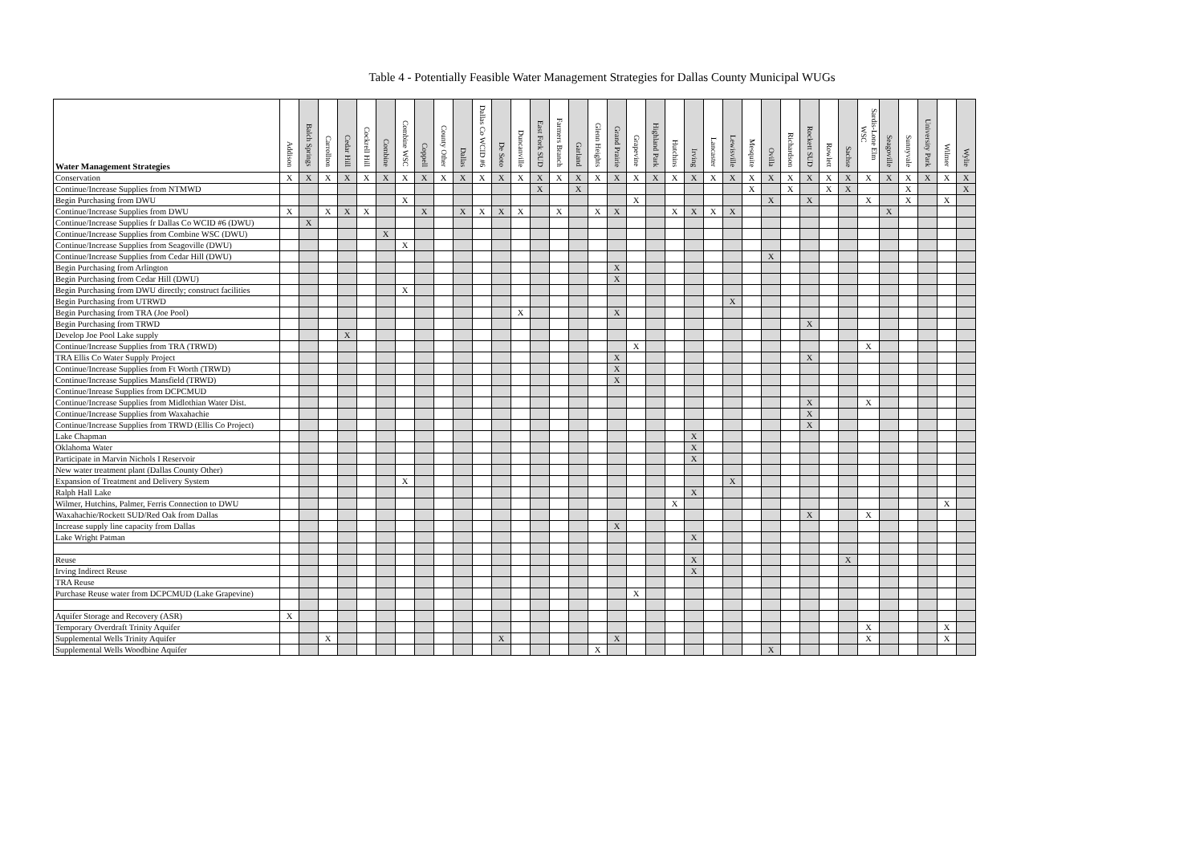Table 4 - Potentially Feasible Water Management Strategies for Dallas County Municipal WUGs
| Water Management Strategies | Addison | Balch Springs | Carrollton | Cedar Hill | Cockrell Hill | Combine | Combine WSC | Coppell | County Other | Dallas | Dallas Co WCID #6 | De Soto | Duncanville | East Fork SUD | Farmers Branch | Garland | Glenn Heights | Grand Prairie | Grapevine | Highland Park | Hutchins | Irving | Lancaster | Lewisville | Mesquite | Ovilla | Richardson | Rockett SUD | Rowlett | Sachse | Sardis-Lone Elm WSC | Seagoville | Sunnyvale | University Park | Wilmer | Wylie |
| --- | --- | --- | --- | --- | --- | --- | --- | --- | --- | --- | --- | --- | --- | --- | --- | --- | --- | --- | --- | --- | --- | --- | --- | --- | --- | --- | --- | --- | --- | --- | --- | --- | --- | --- | --- | --- |
| Conservation | X | X | X | X | X | X | X | X | X | X | X | X | X | X | X | X | X | X | X | X | X | X | X | X | X | X | X | X | X | X | X | X | X | X | X | X |
| Continue/Increase Supplies from NTMWD | | | | | | | | | | | | | | X | | X | | | | | | | | | X | | X | | X | X | | | X | | | X |
| Begin Purchasing from DWU | | | | | | | X | | | | | | | | | | | | X | | | | | | | X | | X | | | X | | X | | X | |
| Continue/Increase Supplies from DWU | X | | X | X | X | | | X | | X | X | X | X | | X | | X | X | | | X | X | X | X | | | | | | | | X | | | | |
| Continue/Increase Supplies fr Dallas Co WCID #6 (DWU) | | X | | | | | | | | | | | | | | | | | | | | | | | | | | | | | | | | | | |
| Continue/Increase Supplies from Combine WSC (DWU) | | | | | | X | | | | | | | | | | | | | | | | | | | | | | | | | | | | | | |
| Continue/Increase Supplies from Seagoville (DWU) | | | | | | | X | | | | | | | | | | | | | | | | | | | | | | | | | | | | | |
| Continue/Increase Supplies from Cedar Hill (DWU) | | | | | | | | | | | | | | | | | | | | | | | | | | X | | | | | | | | | | |
| Begin Purchasing from Arlington | | | | | | | | | | | | | | | | | | X | | | | | | | | | | | | | | | | | | |
| Begin Purchasing from Cedar Hill (DWU) | | | | | | | | | | | | | | | | | | X | | | | | | | | | | | | | | | | | | |
| Begin Purchasing from DWU directly; construct facilities | | | | | | | X | | | | | | | | | | | | | | | | | | | | | | | | | | | | | |
| Begin Purchasing from UTRWD | | | | | | | | | | | | | | | | | | | | | | | | X | | | | | | | | | | | | |
| Begin Purchasing from TRA (Joe Pool) | | | | | | | | | | | | | X | | | | | X | | | | | | | | | | | | | | | | | | |
| Begin Purchasing from TRWD | | | | | | | | | | | | | | | | | | | | | | | | | | | | X | | | | | | | | |
| Develop Joe Pool Lake supply | | | | X | | | | | | | | | | | | | | | | | | | | | | | | | | | | | | | | |
| Continue/Increase Supplies from TRA (TRWD) | | | | | | | | | | | | | | | | | | | X | | | | | | | | | | | | X | | | | | |
| TRA Ellis Co Water Supply Project | | | | | | | | | | | | | | | | | | X | | | | | | | | | | X | | | | | | | | |
| Continue/Increase Supplies from Ft Worth (TRWD) | | | | | | | | | | | | | | | | | | X | | | | | | | | | | | | | | | | | | |
| Continue/Increase Supplies Mansfield (TRWD) | | | | | | | | | | | | | | | | | | X | | | | | | | | | | | | | | | | | | |
| Continue/Inrease Supplies from DCPCMUD | | | | | | | | | | | | | | | | | | | | | | | | | | | | | | | | | | | | |
| Continue/Increase Supplies from Midlothian Water Dist. | | | | | | | | | | | | | | | | | | | | | | | | | | | | X | | | X | | | | | |
| Continue/Increase Supplies from Waxahachie | | | | | | | | | | | | | | | | | | | | | | | | | | | | X | | | | | | | | |
| Continue/Increase Supplies from TRWD (Ellis Co Project) | | | | | | | | | | | | | | | | | | | | | | | | | | | | X | | | | | | | | |
| Lake Chapman | | | | | | | | | | | | | | | | | | | | | | X | | | | | | | | | | | | | | |
| Oklahoma Water | | | | | | | | | | | | | | | | | | | | | | X | | | | | | | | | | | | | | |
| Participate in Marvin Nichols I Reservoir | | | | | | | | | | | | | | | | | | | | | | X | | | | | | | | | | | | | | |
| New water treatment plant (Dallas County Other) | | | | | | | | | | | | | | | | | | | | | | | | | | | | | | | | | | | | |
| Expansion of Treatment and Delivery System | | | | | | | X | | | | | | | | | | | | | | | | | X | | | | | | | | | | | | |
| Ralph Hall Lake | | | | | | | | | | | | | | | | | | | | | | X | | | | | | | | | | | | | | |
| Wilmer, Hutchins, Palmer, Ferris Connection to DWU | | | | | | | | | | | | | | | | | | | | | X | | | | | | | | | | | | | | X | |
| Waxahachie/Rockett SUD/Red Oak from Dallas | | | | | | | | | | | | | | | | | | | | | | | | | | | | X | | | X | | | | | |
| Increase supply line capacity from Dallas | | | | | | | | | | | | | | | | | | X | | | | | | | | | | | | | | | | | | |
| Lake Wright Patman | | | | | | | | | | | | | | | | | | | | | | X | | | | | | | | | | | | | | |
| Reuse | | | | | | | | | | | | | | | | | | | | | | X | | | | | | | | X | | | | | | |
| Irving Indirect Reuse | | | | | | | | | | | | | | | | | | | | | | X | | | | | | | | | | | | | | |
| TRA Reuse | | | | | | | | | | | | | | | | | | | | | | | | | | | | | | | | | | | | |
| Purchase Reuse water from DCPCMUD (Lake Grapevine) | | | | | | | | | | | | | | | | | | | X | | | | | | | | | | | | | | | | | |
| Aquifer Storage and Recovery (ASR) | X | | | | | | | | | | | | | | | | | | | | | | | | | | | | | | | | | | | |
| Temporary Overdraft Trinity Aquifer | | | | | | | | | | | | | | | | | | | | | | | | | | | | | | | X | | | | X | |
| Supplemental Wells Trinity Aquifer | | | X | | | | | | | | | X | | | | | | X | | | | | | | | | | | | | X | | | | X | |
| Supplemental Wells Woodbine Aquifer | | | | | | | | | | | | | | | | | X | | | | | | | | | X | | | | | | | | | | |